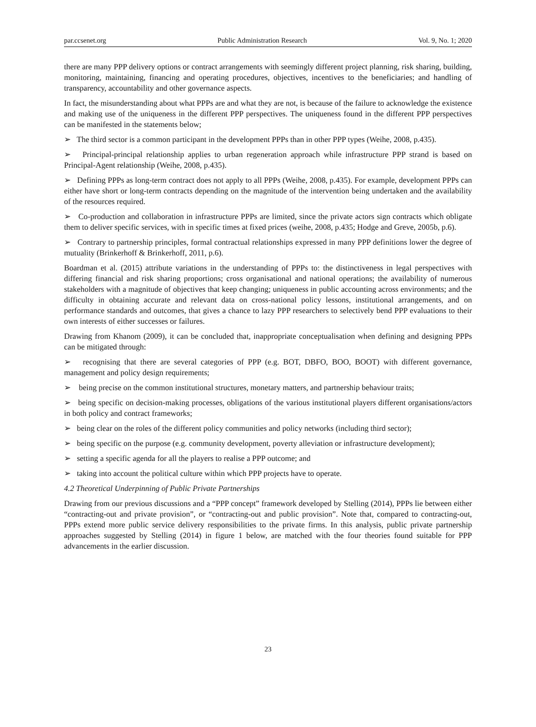par.ccsenet.org Public Administration Research Vol. 9, No. 1; 2020
there are many PPP delivery options or contract arrangements with seemingly different project planning, risk sharing, building, monitoring, maintaining, financing and operating procedures, objectives, incentives to the beneficiaries; and handling of transparency, accountability and other governance aspects.
In fact, the misunderstanding about what PPPs are and what they are not, is because of the failure to acknowledge the existence and making use of the uniqueness in the different PPP perspectives. The uniqueness found in the different PPP perspectives can be manifested in the statements below;
➢ The third sector is a common participant in the development PPPs than in other PPP types (Weihe, 2008, p.435).
➢ Principal-principal relationship applies to urban regeneration approach while infrastructure PPP strand is based on Principal-Agent relationship (Weihe, 2008, p.435).
➢ Defining PPPs as long-term contract does not apply to all PPPs (Weihe, 2008, p.435). For example, development PPPs can either have short or long-term contracts depending on the magnitude of the intervention being undertaken and the availability of the resources required.
➢ Co-production and collaboration in infrastructure PPPs are limited, since the private actors sign contracts which obligate them to deliver specific services, with in specific times at fixed prices (weihe, 2008, p.435; Hodge and Greve, 2005b, p.6).
➢ Contrary to partnership principles, formal contractual relationships expressed in many PPP definitions lower the degree of mutuality (Brinkerhoff & Brinkerhoff, 2011, p.6).
Boardman et al. (2015) attribute variations in the understanding of PPPs to: the distinctiveness in legal perspectives with differing financial and risk sharing proportions; cross organisational and national operations; the availability of numerous stakeholders with a magnitude of objectives that keep changing; uniqueness in public accounting across environments; and the difficulty in obtaining accurate and relevant data on cross-national policy lessons, institutional arrangements, and on performance standards and outcomes, that gives a chance to lazy PPP researchers to selectively bend PPP evaluations to their own interests of either successes or failures.
Drawing from Khanom (2009), it can be concluded that, inappropriate conceptualisation when defining and designing PPPs can be mitigated through:
➢ recognising that there are several categories of PPP (e.g. BOT, DBFO, BOO, BOOT) with different governance, management and policy design requirements;
➢ being precise on the common institutional structures, monetary matters, and partnership behaviour traits;
➢ being specific on decision-making processes, obligations of the various institutional players different organisations/actors in both policy and contract frameworks;
➢ being clear on the roles of the different policy communities and policy networks (including third sector);
➢ being specific on the purpose (e.g. community development, poverty alleviation or infrastructure development);
➢ setting a specific agenda for all the players to realise a PPP outcome; and
➢ taking into account the political culture within which PPP projects have to operate.
4.2 Theoretical Underpinning of Public Private Partnerships
Drawing from our previous discussions and a “PPP concept” framework developed by Stelling (2014), PPPs lie between either “contracting-out and private provision”, or “contracting-out and public provision”. Note that, compared to contracting-out, PPPs extend more public service delivery responsibilities to the private firms. In this analysis, public private partnership approaches suggested by Stelling (2014) in figure 1 below, are matched with the four theories found suitable for PPP advancements in the earlier discussion.
23